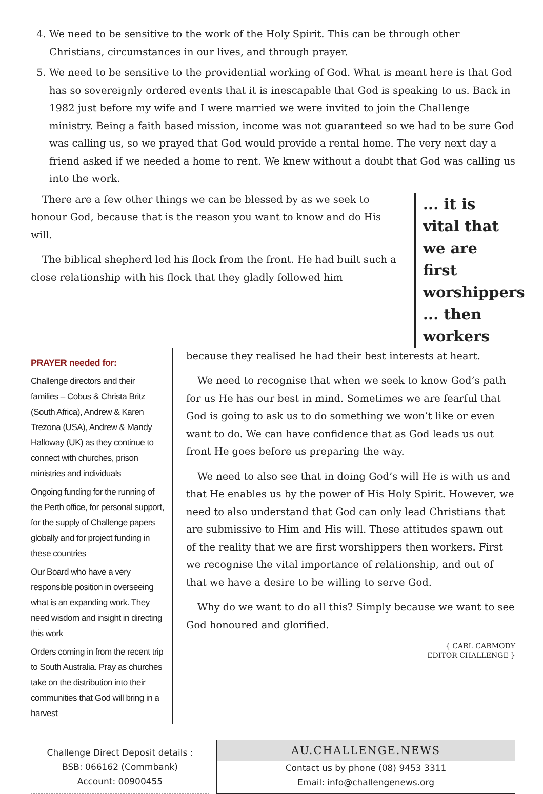4. We need to be sensitive to the work of the Holy Spirit. This can be through other Christians, circumstances in our lives, and through prayer.
5. We need to be sensitive to the providential working of God. What is meant here is that God has so sovereignly ordered events that it is inescapable that God is speaking to us. Back in 1982 just before my wife and I were married we were invited to join the Challenge ministry. Being a faith based mission, income was not guaranteed so we had to be sure God was calling us, so we prayed that God would provide a rental home. The very next day a friend asked if we needed a home to rent. We knew without a doubt that God was calling us into the work.
There are a few other things we can be blessed by as we seek to honour God, because that is the reason you want to know and do His will.
The biblical shepherd led his flock from the front. He had built such a close relationship with his flock that they gladly followed him
... it is vital that we are first worshippers ... then workers
PRAYER needed for:
Challenge directors and their families – Cobus & Christa Britz (South Africa), Andrew & Karen Trezona (USA), Andrew & Mandy Halloway (UK) as they continue to connect with churches, prison ministries and individuals
Ongoing funding for the running of the Perth office, for personal support, for the supply of Challenge papers globally and for project funding in these countries
Our Board who have a very responsible position in overseeing what is an expanding work. They need wisdom and insight in directing this work
Orders coming in from the recent trip to South Australia. Pray as churches take on the distribution into their communities that God will bring in a harvest
because they realised he had their best interests at heart.
We need to recognise that when we seek to know God’s path for us He has our best in mind. Sometimes we are fearful that God is going to ask us to do something we won’t like or even want to do. We can have confidence that as God leads us out front He goes before us preparing the way.
We need to also see that in doing God’s will He is with us and that He enables us by the power of His Holy Spirit. However, we need to also understand that God can only lead Christians that are submissive to Him and His will. These attitudes spawn out of the reality that we are first worshippers then workers. First we recognise the vital importance of relationship, and out of that we have a desire to be willing to serve God.
Why do we want to do all this? Simply because we want to see God honoured and glorified.
{ CARL CARMODY
EDITOR CHALLENGE }
Challenge Direct Deposit details :
BSB: 066162 (Commbank)
Account: 00900455
AU.CHALLENGE.NEWS
Contact us by phone (08) 9453 3311
Email: info@challengenews.org